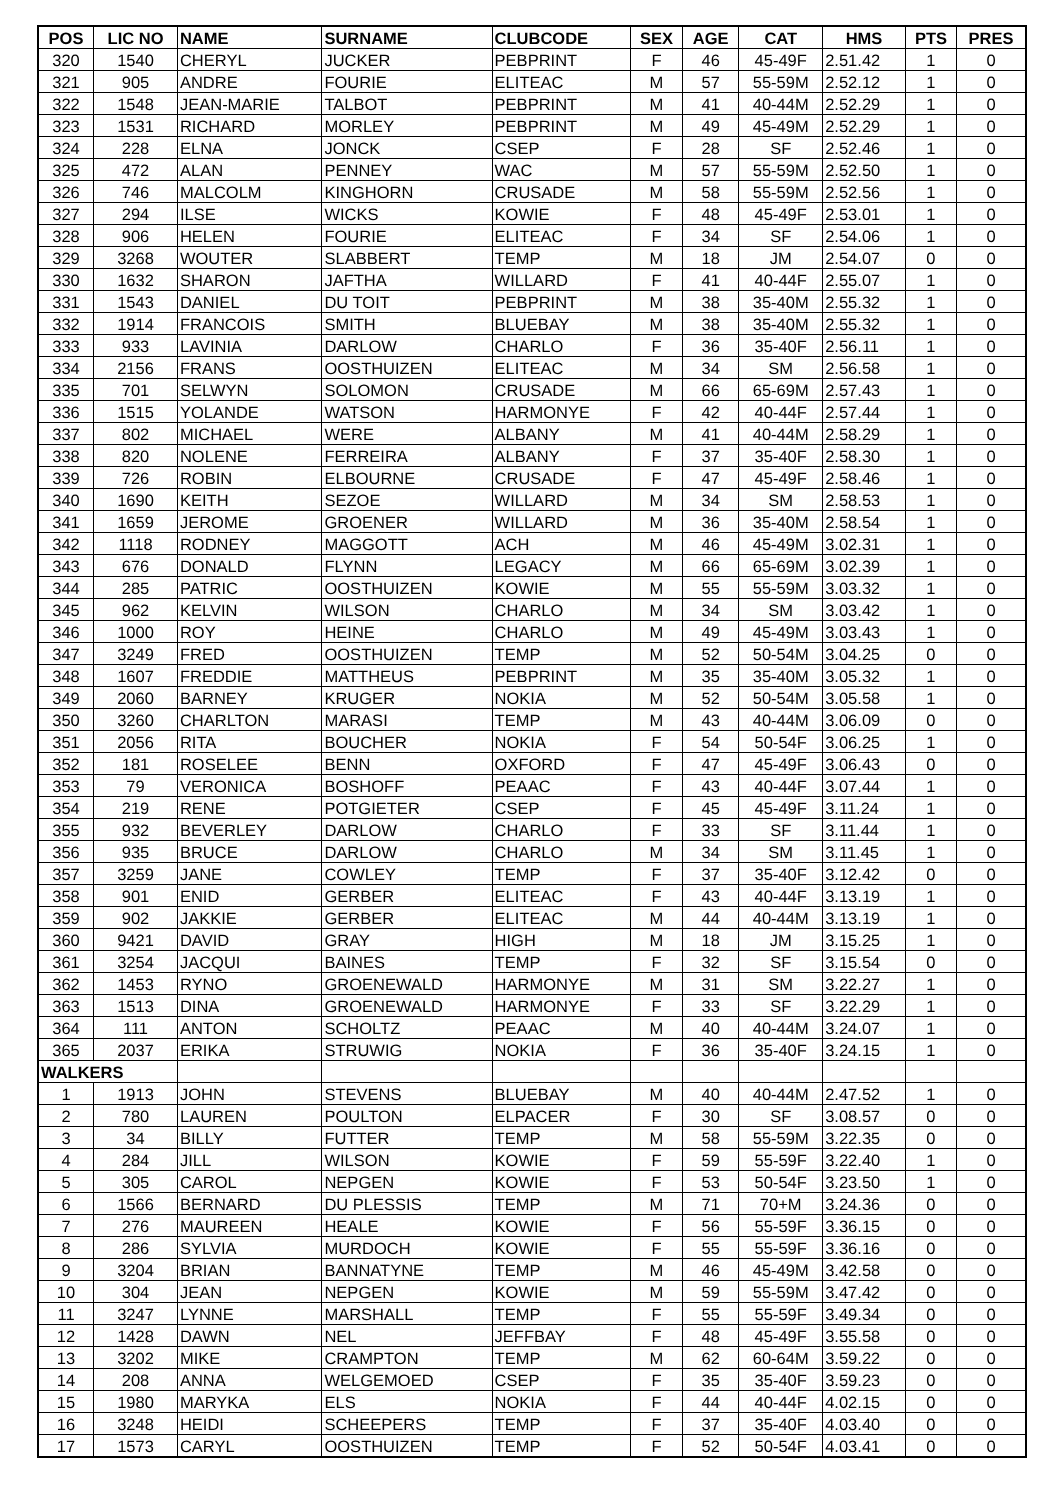| POS | LIC NO | NAME | SURNAME | CLUBCODE | SEX | AGE | CAT | HMS | PTS | PRES |
| --- | --- | --- | --- | --- | --- | --- | --- | --- | --- | --- |
| 320 | 1540 | CHERYL | JUCKER | PEBPRINT | F | 46 | 45-49F | 2.51.42 | 1 | 0 |
| 321 | 905 | ANDRE | FOURIE | ELITEAC | M | 57 | 55-59M | 2.52.12 | 1 | 0 |
| 322 | 1548 | JEAN-MARIE | TALBOT | PEBPRINT | M | 41 | 40-44M | 2.52.29 | 1 | 0 |
| 323 | 1531 | RICHARD | MORLEY | PEBPRINT | M | 49 | 45-49M | 2.52.29 | 1 | 0 |
| 324 | 228 | ELNA | JONCK | CSEP | F | 28 | SF | 2.52.46 | 1 | 0 |
| 325 | 472 | ALAN | PENNEY | WAC | M | 57 | 55-59M | 2.52.50 | 1 | 0 |
| 326 | 746 | MALCOLM | KINGHORN | CRUSADE | M | 58 | 55-59M | 2.52.56 | 1 | 0 |
| 327 | 294 | ILSE | WICKS | KOWIE | F | 48 | 45-49F | 2.53.01 | 1 | 0 |
| 328 | 906 | HELEN | FOURIE | ELITEAC | F | 34 | SF | 2.54.06 | 1 | 0 |
| 329 | 3268 | WOUTER | SLABBERT | TEMP | M | 18 | JM | 2.54.07 | 0 | 0 |
| 330 | 1632 | SHARON | JAFTHA | WILLARD | F | 41 | 40-44F | 2.55.07 | 1 | 0 |
| 331 | 1543 | DANIEL | DU TOIT | PEBPRINT | M | 38 | 35-40M | 2.55.32 | 1 | 0 |
| 332 | 1914 | FRANCOIS | SMITH | BLUEBAY | M | 38 | 35-40M | 2.55.32 | 1 | 0 |
| 333 | 933 | LAVINIA | DARLOW | CHARLO | F | 36 | 35-40F | 2.56.11 | 1 | 0 |
| 334 | 2156 | FRANS | OOSTHUIZEN | ELITEAC | M | 34 | SM | 2.56.58 | 1 | 0 |
| 335 | 701 | SELWYN | SOLOMON | CRUSADE | M | 66 | 65-69M | 2.57.43 | 1 | 0 |
| 336 | 1515 | YOLANDE | WATSON | HARMONYE | F | 42 | 40-44F | 2.57.44 | 1 | 0 |
| 337 | 802 | MICHAEL | WERE | ALBANY | M | 41 | 40-44M | 2.58.29 | 1 | 0 |
| 338 | 820 | NOLENE | FERREIRA | ALBANY | F | 37 | 35-40F | 2.58.30 | 1 | 0 |
| 339 | 726 | ROBIN | ELBOURNE | CRUSADE | F | 47 | 45-49F | 2.58.46 | 1 | 0 |
| 340 | 1690 | KEITH | SEZOE | WILLARD | M | 34 | SM | 2.58.53 | 1 | 0 |
| 341 | 1659 | JEROME | GROENER | WILLARD | M | 36 | 35-40M | 2.58.54 | 1 | 0 |
| 342 | 1118 | RODNEY | MAGGOTT | ACH | M | 46 | 45-49M | 3.02.31 | 1 | 0 |
| 343 | 676 | DONALD | FLYNN | LEGACY | M | 66 | 65-69M | 3.02.39 | 1 | 0 |
| 344 | 285 | PATRIC | OOSTHUIZEN | KOWIE | M | 55 | 55-59M | 3.03.32 | 1 | 0 |
| 345 | 962 | KELVIN | WILSON | CHARLO | M | 34 | SM | 3.03.42 | 1 | 0 |
| 346 | 1000 | ROY | HEINE | CHARLO | M | 49 | 45-49M | 3.03.43 | 1 | 0 |
| 347 | 3249 | FRED | OOSTHUIZEN | TEMP | M | 52 | 50-54M | 3.04.25 | 0 | 0 |
| 348 | 1607 | FREDDIE | MATTHEUS | PEBPRINT | M | 35 | 35-40M | 3.05.32 | 1 | 0 |
| 349 | 2060 | BARNEY | KRUGER | NOKIA | M | 52 | 50-54M | 3.05.58 | 1 | 0 |
| 350 | 3260 | CHARLTON | MARASI | TEMP | M | 43 | 40-44M | 3.06.09 | 0 | 0 |
| 351 | 2056 | RITA | BOUCHER | NOKIA | F | 54 | 50-54F | 3.06.25 | 1 | 0 |
| 352 | 181 | ROSELEE | BENN | OXFORD | F | 47 | 45-49F | 3.06.43 | 0 | 0 |
| 353 | 79 | VERONICA | BOSHOFF | PEAAC | F | 43 | 40-44F | 3.07.44 | 1 | 0 |
| 354 | 219 | RENE | POTGIETER | CSEP | F | 45 | 45-49F | 3.11.24 | 1 | 0 |
| 355 | 932 | BEVERLEY | DARLOW | CHARLO | F | 33 | SF | 3.11.44 | 1 | 0 |
| 356 | 935 | BRUCE | DARLOW | CHARLO | M | 34 | SM | 3.11.45 | 1 | 0 |
| 357 | 3259 | JANE | COWLEY | TEMP | F | 37 | 35-40F | 3.12.42 | 0 | 0 |
| 358 | 901 | ENID | GERBER | ELITEAC | F | 43 | 40-44F | 3.13.19 | 1 | 0 |
| 359 | 902 | JAKKIE | GERBER | ELITEAC | M | 44 | 40-44M | 3.13.19 | 1 | 0 |
| 360 | 9421 | DAVID | GRAY | HIGH | M | 18 | JM | 3.15.25 | 1 | 0 |
| 361 | 3254 | JACQUI | BAINES | TEMP | F | 32 | SF | 3.15.54 | 0 | 0 |
| 362 | 1453 | RYNO | GROENEWALD | HARMONYE | M | 31 | SM | 3.22.27 | 1 | 0 |
| 363 | 1513 | DINA | GROENEWALD | HARMONYE | F | 33 | SF | 3.22.29 | 1 | 0 |
| 364 | 111 | ANTON | SCHOLTZ | PEAAC | M | 40 | 40-44M | 3.24.07 | 1 | 0 |
| 365 | 2037 | ERIKA | STRUWIG | NOKIA | F | 36 | 35-40F | 3.24.15 | 1 | 0 |
| WALKERS | | | | | | | | | | |
| 1 | 1913 | JOHN | STEVENS | BLUEBAY | M | 40 | 40-44M | 2.47.52 | 1 | 0 |
| 2 | 780 | LAUREN | POULTON | ELPACER | F | 30 | SF | 3.08.57 | 0 | 0 |
| 3 | 34 | BILLY | FUTTER | TEMP | M | 58 | 55-59M | 3.22.35 | 0 | 0 |
| 4 | 284 | JILL | WILSON | KOWIE | F | 59 | 55-59F | 3.22.40 | 1 | 0 |
| 5 | 305 | CAROL | NEPGEN | KOWIE | F | 53 | 50-54F | 3.23.50 | 1 | 0 |
| 6 | 1566 | BERNARD | DU PLESSIS | TEMP | M | 71 | 70+M | 3.24.36 | 0 | 0 |
| 7 | 276 | MAUREEN | HEALE | KOWIE | F | 56 | 55-59F | 3.36.15 | 0 | 0 |
| 8 | 286 | SYLVIA | MURDOCH | KOWIE | F | 55 | 55-59F | 3.36.16 | 0 | 0 |
| 9 | 3204 | BRIAN | BANNATYNE | TEMP | M | 46 | 45-49M | 3.42.58 | 0 | 0 |
| 10 | 304 | JEAN | NEPGEN | KOWIE | M | 59 | 55-59M | 3.47.42 | 0 | 0 |
| 11 | 3247 | LYNNE | MARSHALL | TEMP | F | 55 | 55-59F | 3.49.34 | 0 | 0 |
| 12 | 1428 | DAWN | NEL | JEFFBAY | F | 48 | 45-49F | 3.55.58 | 0 | 0 |
| 13 | 3202 | MIKE | CRAMPTON | TEMP | M | 62 | 60-64M | 3.59.22 | 0 | 0 |
| 14 | 208 | ANNA | WELGEMOED | CSEP | F | 35 | 35-40F | 3.59.23 | 0 | 0 |
| 15 | 1980 | MARYKA | ELS | NOKIA | F | 44 | 40-44F | 4.02.15 | 0 | 0 |
| 16 | 3248 | HEIDI | SCHEEPERS | TEMP | F | 37 | 35-40F | 4.03.40 | 0 | 0 |
| 17 | 1573 | CARYL | OOSTHUIZEN | TEMP | F | 52 | 50-54F | 4.03.41 | 0 | 0 |